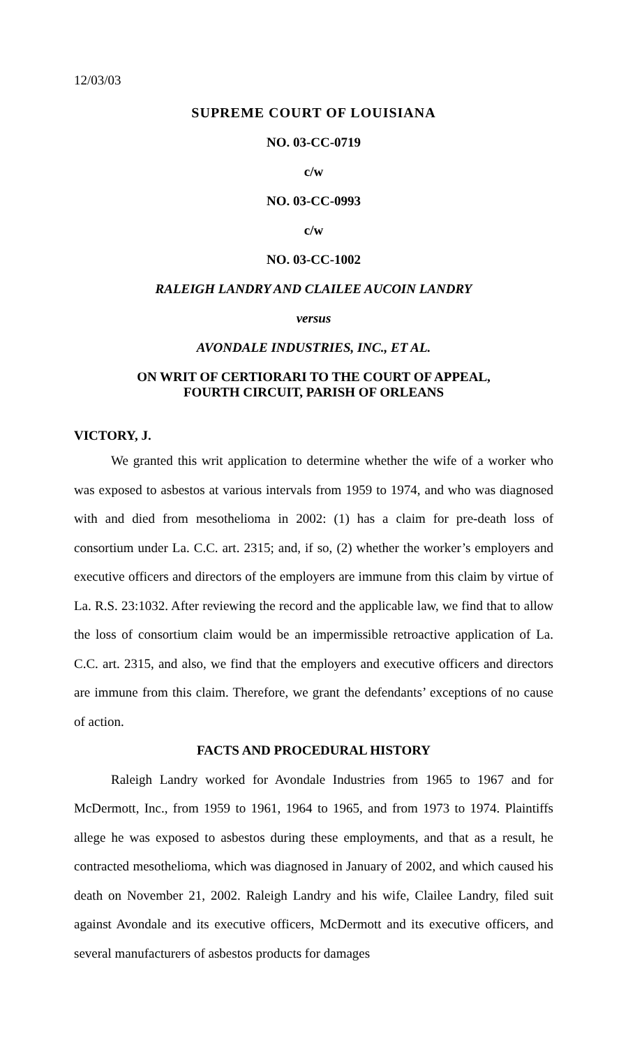12/03/03
SUPREME COURT OF LOUISIANA
NO. 03-CC-0719
c/w
NO. 03-CC-0993
c/w
NO. 03-CC-1002
RALEIGH LANDRY AND CLAILEE AUCOIN LANDRY
versus
AVONDALE INDUSTRIES, INC., ET AL.
ON WRIT OF CERTIORARI TO THE COURT OF APPEAL,
FOURTH CIRCUIT, PARISH OF ORLEANS
VICTORY, J.
We granted this writ application to determine whether the wife of a worker who was exposed to asbestos at various intervals from 1959 to 1974, and who was diagnosed with and died from mesothelioma in 2002: (1) has a claim for pre-death loss of consortium under La. C.C. art. 2315; and, if so, (2) whether the worker’s employers and executive officers and directors of the employers are immune from this claim by virtue of La. R.S. 23:1032. After reviewing the record and the applicable law, we find that to allow the loss of consortium claim would be an impermissible retroactive application of La. C.C. art. 2315, and also, we find that the employers and executive officers and directors are immune from this claim. Therefore, we grant the defendants’ exceptions of no cause of action.
FACTS AND PROCEDURAL HISTORY
Raleigh Landry worked for Avondale Industries from 1965 to 1967 and for McDermott, Inc., from 1959 to 1961, 1964 to 1965, and from 1973 to 1974. Plaintiffs allege he was exposed to asbestos during these employments, and that as a result, he contracted mesothelioma, which was diagnosed in January of 2002, and which caused his death on November 21, 2002. Raleigh Landry and his wife, Clailee Landry, filed suit against Avondale and its executive officers, McDermott and its executive officers, and several manufacturers of asbestos products for damages